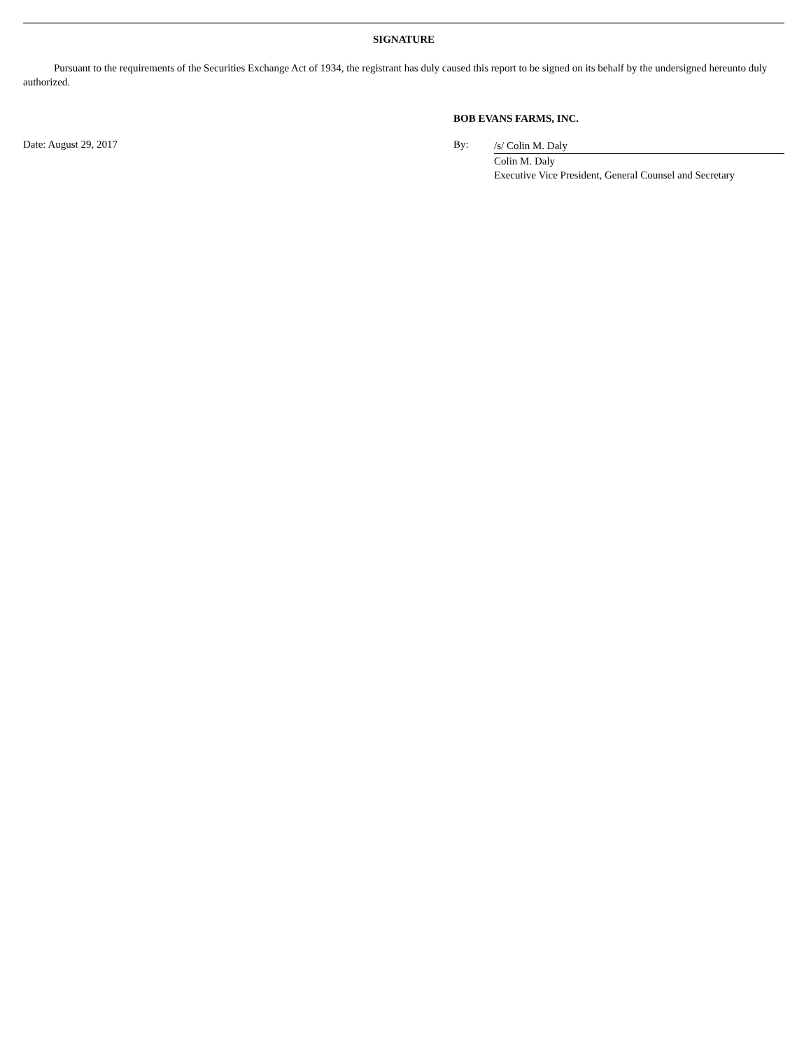SIGNATURE
Pursuant to the requirements of the Securities Exchange Act of 1934, the registrant has duly caused this report to be signed on its behalf by the undersigned hereunto duly authorized.
BOB EVANS FARMS, INC.
Date: August 29, 2017 By:
/s/ Colin M. Daly
Colin M. Daly
Executive Vice President, General Counsel and Secretary